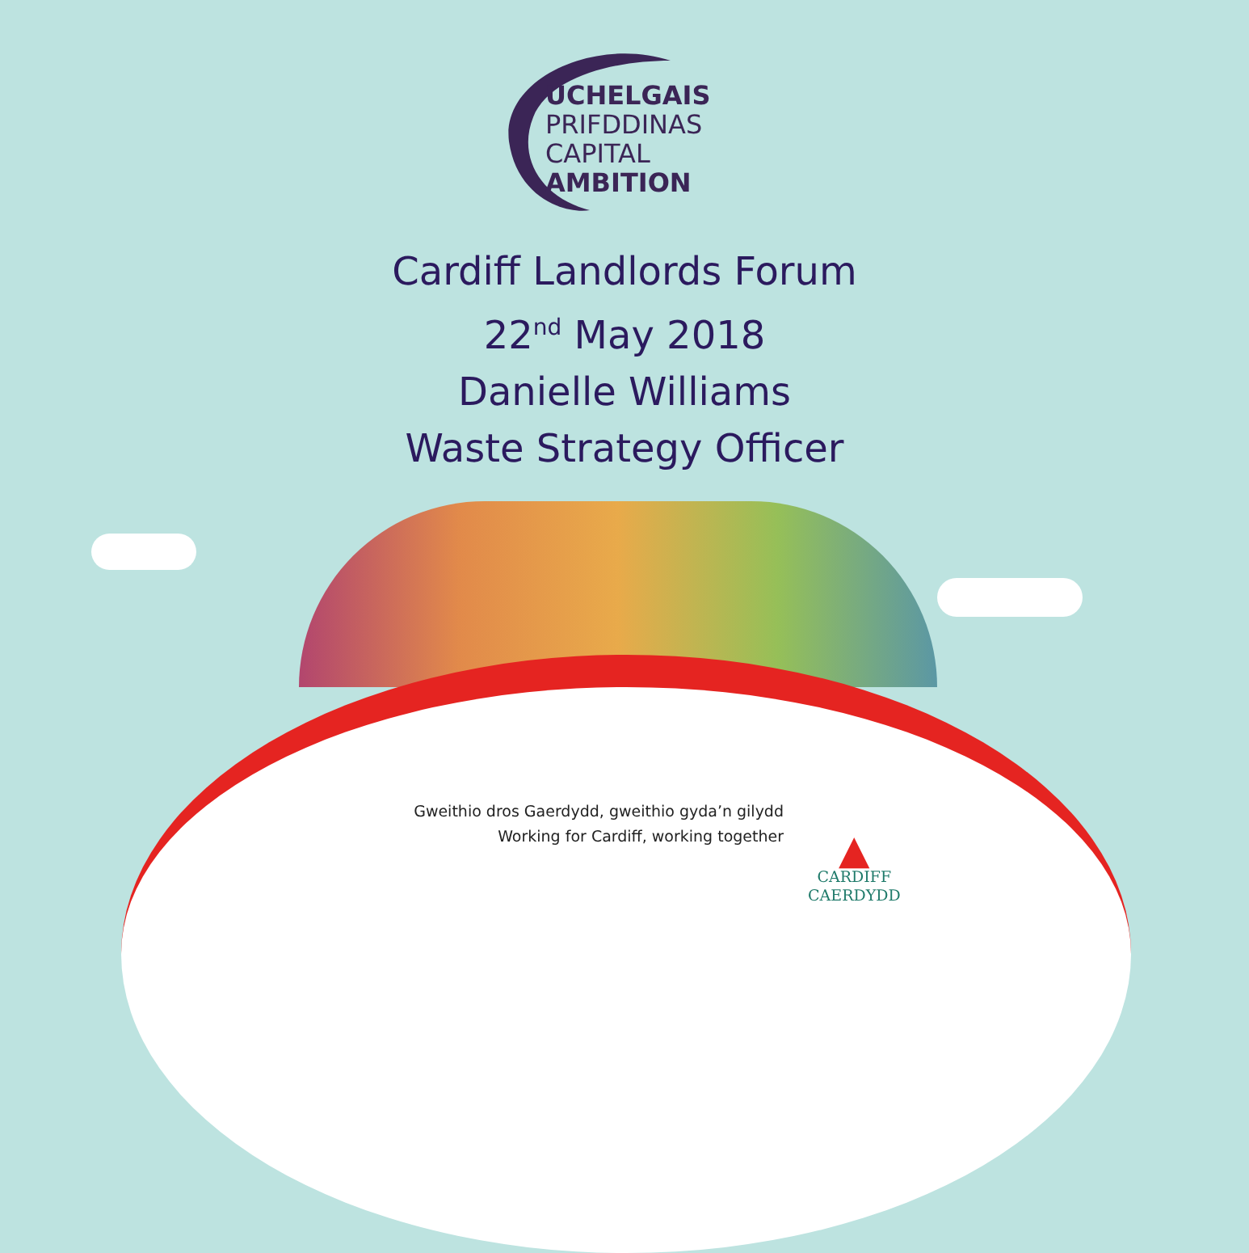UCHELGAIS
PRIFDDINAS
CAPITAL
AMBITION
Cardiff Landlords Forum
22<sup>nd</sup> May 2018
Danielle Williams
Waste Strategy Officer
Gweithio dros Gaerdydd, gweithio gyda’n gilydd
Working for Cardiff, working together
▲
CARDIFF
CAERDYDD